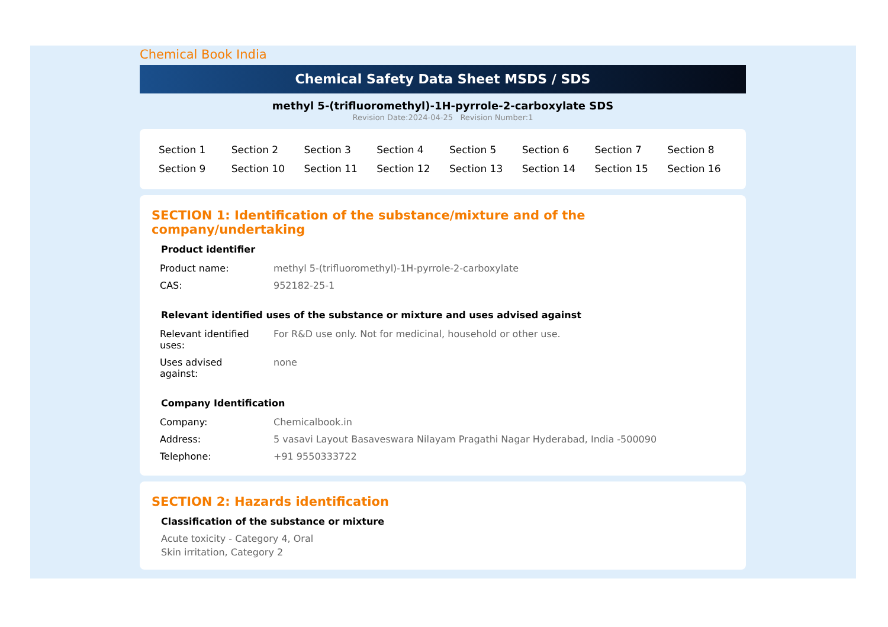Chemical Book India
Chemical Safety Data Sheet MSDS / SDS
methyl 5-(trifluoromethyl)-1H-pyrrole-2-carboxylate SDS
Revision Date:2024-04-25 Revision Number:1
| Section 1 | Section 2 | Section 3 | Section 4 | Section 5 | Section 6 | Section 7 | Section 8 |
| Section 9 | Section 10 | Section 11 | Section 12 | Section 13 | Section 14 | Section 15 | Section 16 |
SECTION 1: Identification of the substance/mixture and of the company/undertaking
Product identifier
| Product name: | methyl 5-(trifluoromethyl)-1H-pyrrole-2-carboxylate |
| CAS: | 952182-25-1 |
Relevant identified uses of the substance or mixture and uses advised against
| Relevant identified uses: | For R&D use only. Not for medicinal, household or other use. |
| Uses advised against: | none |
Company Identification
| Company: | Chemicalbook.in |
| Address: | 5 vasavi Layout Basaveswara Nilayam Pragathi Nagar Hyderabad, India -500090 |
| Telephone: | +91 9550333722 |
SECTION 2: Hazards identification
Classification of the substance or mixture
Acute toxicity - Category 4, Oral
Skin irritation, Category 2